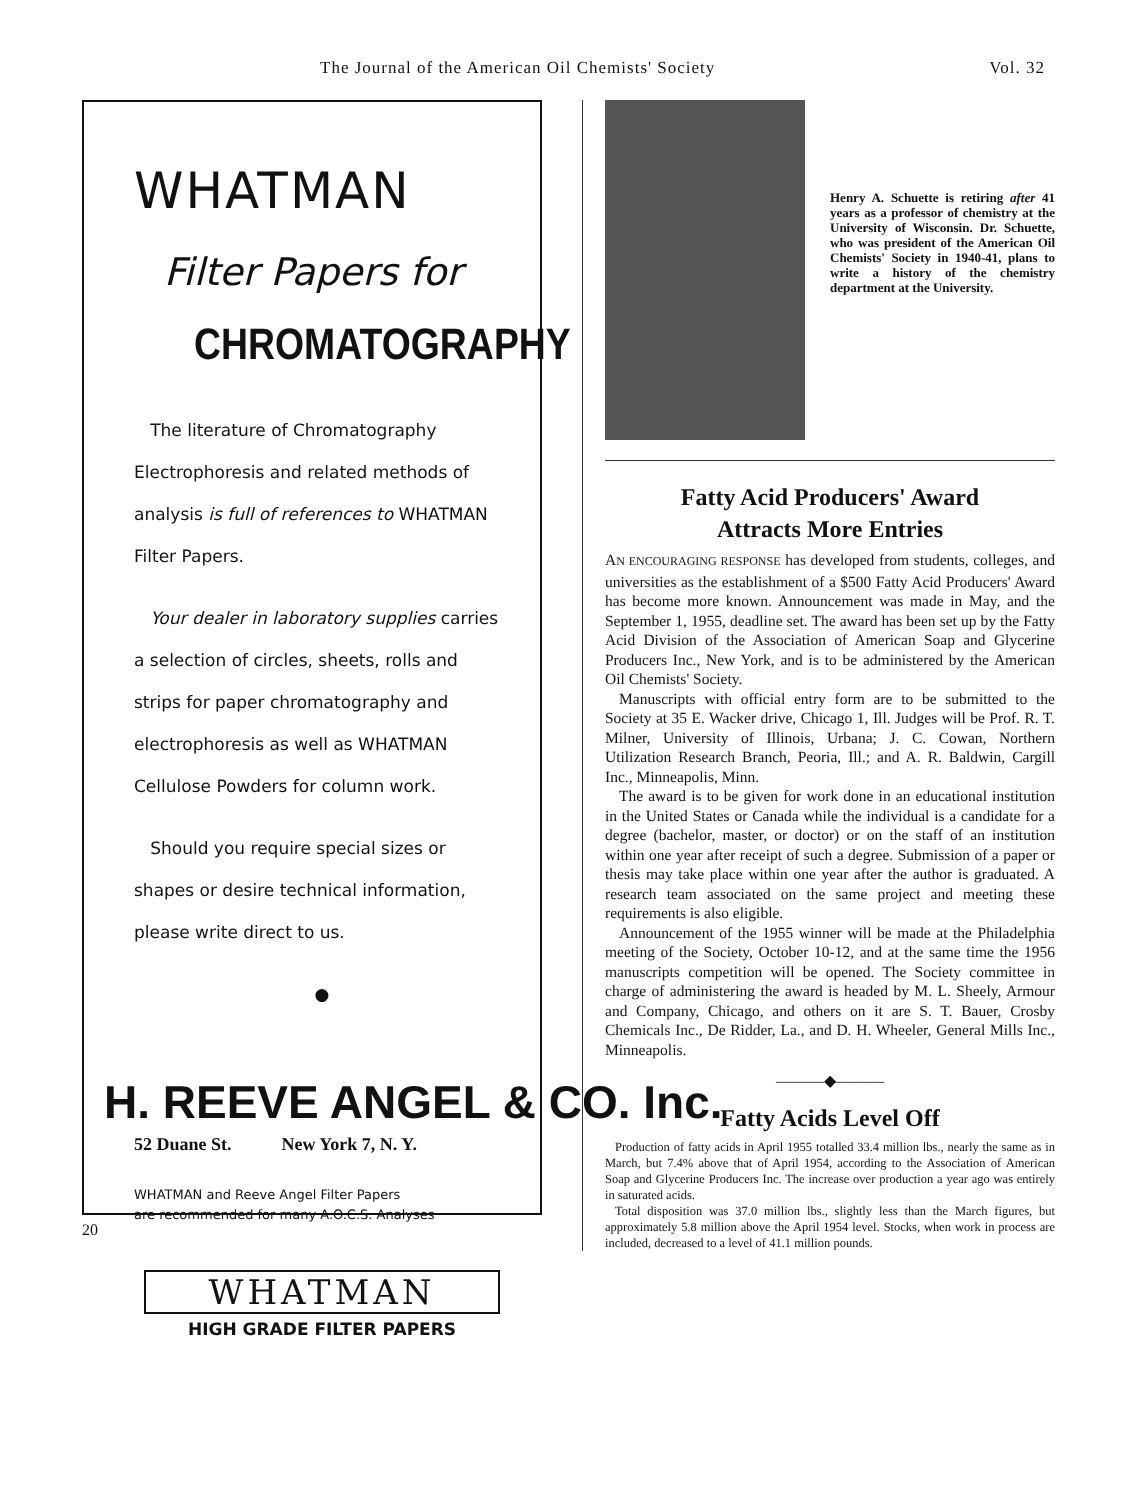The Journal of the American Oil Chemists' Society Vol. 32
WHATMAN
Filter Papers for
CHROMATOGRAPHY
The literature of Chromatography Electrophoresis and related methods of analysis is full of references to WHATMAN Filter Papers.
Your dealer in laboratory supplies carries a selection of circles, sheets, rolls and strips for paper chromatography and electrophoresis as well as WHATMAN Cellulose Powders for column work.
Should you require special sizes or shapes or desire technical information, please write direct to us.
●
H. REEVE ANGEL & CO. Inc.
52 Duane St. New York 7, N. Y.
WHATMAN and Reeve Angel Filter Papers
are recommended for many A.O.C.S. Analyses
WHATMAN
HIGH GRADE FILTER PAPERS
20
Henry A. Schuette is retiring after 41 years as a professor of chemistry at the University of Wisconsin. Dr. Schuette, who was president of the American Oil Chemists' Society in 1940-41, plans to write a history of the chemistry department at the University.
Fatty Acid Producers' Award
Attracts More Entries
AN ENCOURAGING RESPONSE has developed from students, colleges, and universities as the establishment of a $500 Fatty Acid Producers' Award has become more known. Announcement was made in May, and the September 1, 1955, deadline set. The award has been set up by the Fatty Acid Division of the Association of American Soap and Glycerine Producers Inc., New York, and is to be administered by the American Oil Chemists' Society.
Manuscripts with official entry form are to be submitted to the Society at 35 E. Wacker drive, Chicago 1, Ill. Judges will be Prof. R. T. Milner, University of Illinois, Urbana; J. C. Cowan, Northern Utilization Research Branch, Peoria, Ill.; and A. R. Baldwin, Cargill Inc., Minneapolis, Minn.
The award is to be given for work done in an educational institution in the United States or Canada while the individual is a candidate for a degree (bachelor, master, or doctor) or on the staff of an institution within one year after receipt of such a degree. Submission of a paper or thesis may take place within one year after the author is graduated. A research team associated on the same project and meeting these requirements is also eligible.
Announcement of the 1955 winner will be made at the Philadelphia meeting of the Society, October 10-12, and at the same time the 1956 manuscripts competition will be opened. The Society committee in charge of administering the award is headed by M. L. Sheely, Armour and Company, Chicago, and others on it are S. T. Bauer, Crosby Chemicals Inc., De Ridder, La., and D. H. Wheeler, General Mills Inc., Minneapolis.
———◆———
Fatty Acids Level Off
Production of fatty acids in April 1955 totalled 33.4 million lbs., nearly the same as in March, but 7.4% above that of April 1954, according to the Association of American Soap and Glycerine Producers Inc. The increase over production a year ago was entirely in saturated acids.
Total disposition was 37.0 million lbs., slightly less than the March figures, but approximately 5.8 million above the April 1954 level. Stocks, when work in process are included, decreased to a level of 41.1 million pounds.